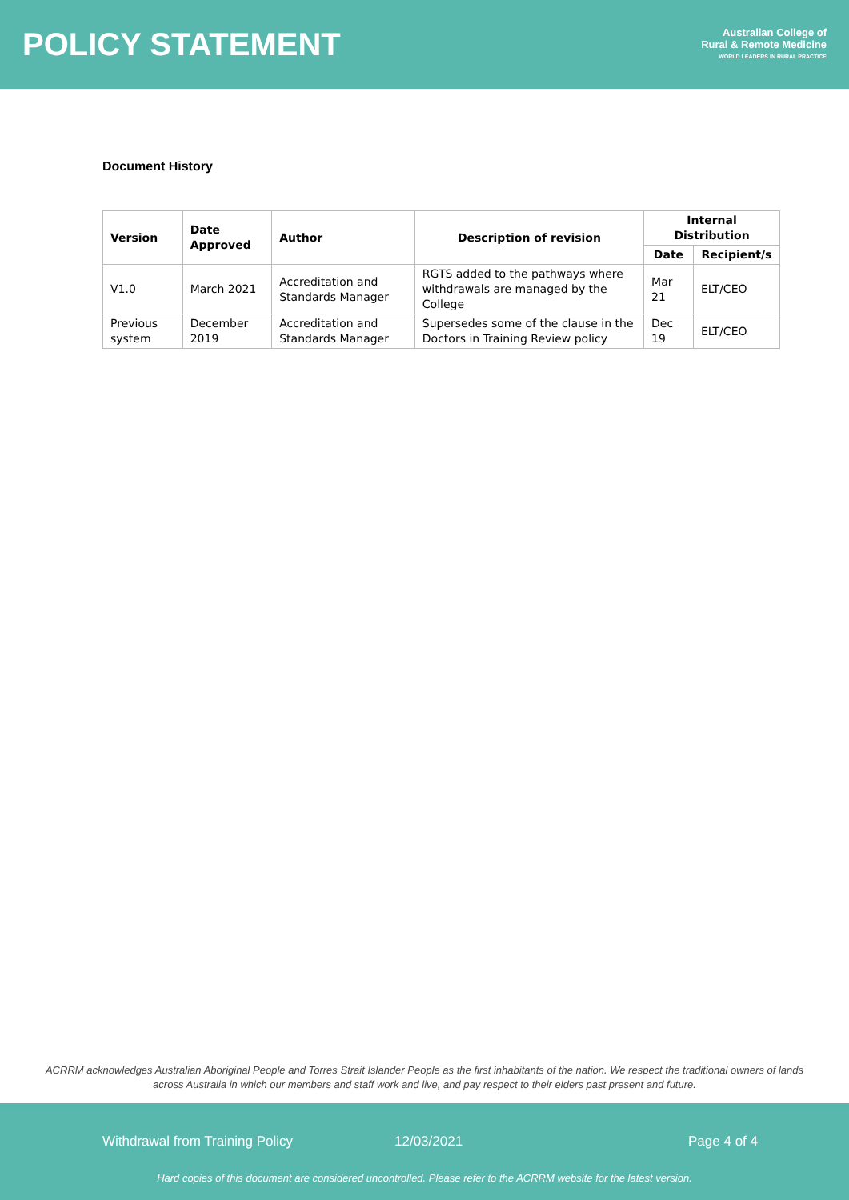POLICY STATEMENT
Australian College of
Rural & Remote Medicine
WORLD LEADERS IN RURAL PRACTICE
Document History
| Version | Date Approved | Author | Description of revision | Internal Distribution | |
| --- | --- | --- | --- | --- | --- |
| | | | | Date | Recipient/s |
| V1.0 | March 2021 | Accreditation and Standards Manager | RGTS added to the pathways where withdrawals are managed by the College | Mar 21 | ELT/CEO |
| Previous system | December 2019 | Accreditation and Standards Manager | Supersedes some of the clause in the Doctors in Training Review policy | Dec 19 | ELT/CEO |
ACRRM acknowledges Australian Aboriginal People and Torres Strait Islander People as the first inhabitants of the nation. We respect the traditional owners of lands across Australia in which our members and staff work and live, and pay respect to their elders past present and future.
Withdrawal from Training Policy 12/03/2021 Page 4 of 4
Hard copies of this document are considered uncontrolled. Please refer to the ACRRM website for the latest version.